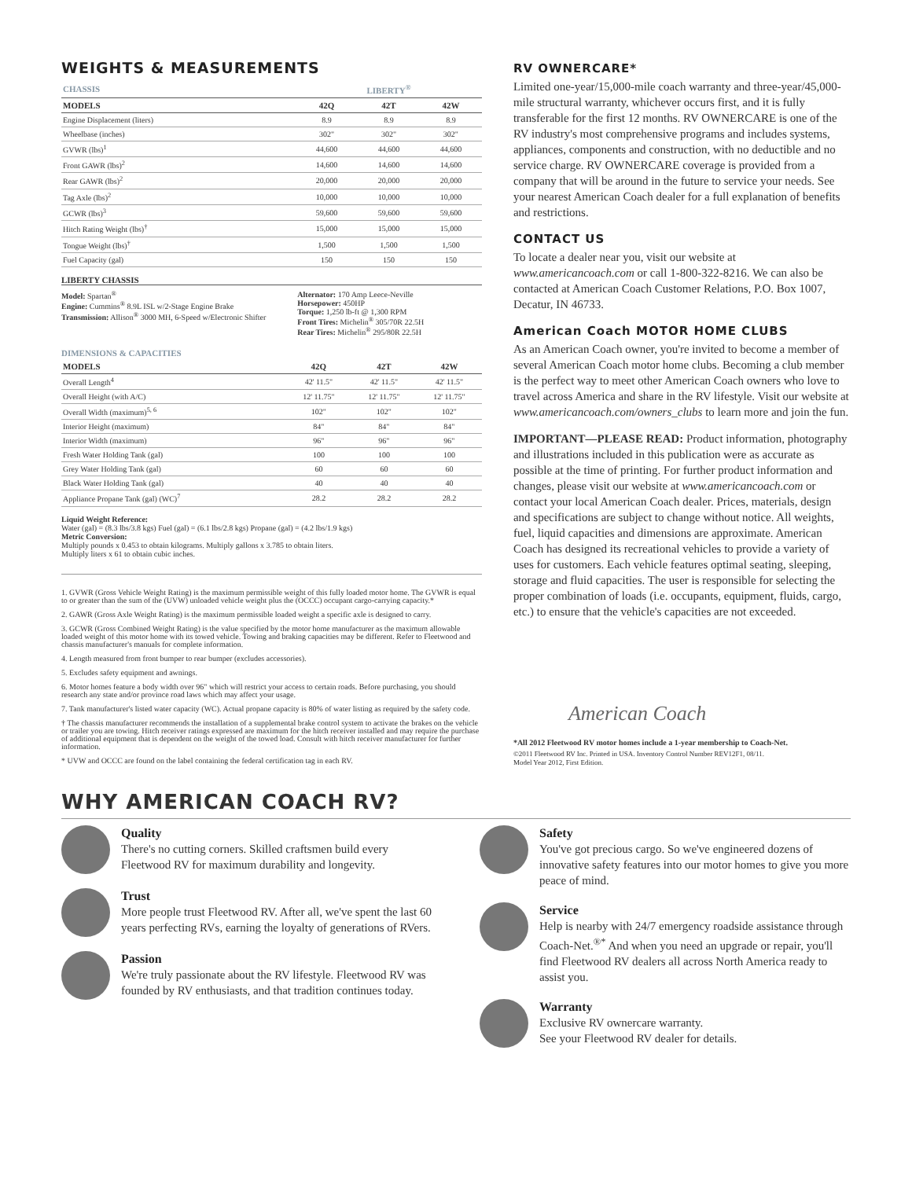WEIGHTS & MEASUREMENTS
| CHASSIS | LIBERTY<sup>®</sup> | | |
| --- | --- | --- | --- |
| MODELS | 42Q | 42T | 42W |
| Engine Displacement (liters) | 8.9 | 8.9 | 8.9 |
| Wheelbase (inches) | 302" | 302" | 302" |
| GVWR (lbs)<sup>1</sup> | 44,600 | 44,600 | 44,600 |
| Front GAWR (lbs)<sup>2</sup> | 14,600 | 14,600 | 14,600 |
| Rear GAWR (lbs)<sup>2</sup> | 20,000 | 20,000 | 20,000 |
| Tag Axle (lbs)<sup>2</sup> | 10,000 | 10,000 | 10,000 |
| GCWR (lbs)<sup>3</sup> | 59,600 | 59,600 | 59,600 |
| Hitch Rating Weight (lbs)<sup>†</sup> | 15,000 | 15,000 | 15,000 |
| Tongue Weight (lbs)<sup>†</sup> | 1,500 | 1,500 | 1,500 |
| Fuel Capacity (gal) | 150 | 150 | 150 |
LIBERTY CHASSIS
Model: Spartan<sup>®</sup>
Engine: Cummins<sup>®</sup> 8.9L ISL w/2-Stage Engine Brake
Transmission: Allison<sup>®</sup> 3000 MH, 6-Speed w/Electronic Shifter
Alternator: 170 Amp Leece-Neville
Horsepower: 450HP
Torque: 1,250 lb-ft @ 1,300 RPM
Front Tires: Michelin<sup>®</sup> 305/70R 22.5H
Rear Tires: Michelin<sup>®</sup> 295/80R 22.5H
DIMENSIONS & CAPACITIES
| MODELS | 42Q | 42T | 42W |
| --- | --- | --- | --- |
| Overall Length<sup>4</sup> | 42' 11.5" | 42' 11.5" | 42' 11.5" |
| Overall Height (with A/C) | 12' 11.75" | 12' 11.75" | 12' 11.75" |
| Overall Width (maximum)<sup>5, 6</sup> | 102" | 102" | 102" |
| Interior Height (maximum) | 84" | 84" | 84" |
| Interior Width (maximum) | 96" | 96" | 96" |
| Fresh Water Holding Tank (gal) | 100 | 100 | 100 |
| Grey Water Holding Tank (gal) | 60 | 60 | 60 |
| Black Water Holding Tank (gal) | 40 | 40 | 40 |
| Appliance Propane Tank (gal) (WC)<sup>7</sup> | 28.2 | 28.2 | 28.2 |
Liquid Weight Reference:
Water (gal) = (8.3 lbs/3.8 kgs) Fuel (gal) = (6.1 lbs/2.8 kgs) Propane (gal) = (4.2 lbs/1.9 kgs)
Metric Conversion:
Multiply pounds x 0.453 to obtain kilograms. Multiply gallons x 3.785 to obtain liters.
Multiply liters x 61 to obtain cubic inches.
1. GVWR (Gross Vehicle Weight Rating) is the maximum permissible weight of this fully loaded motor home. The GVWR is equal to or greater than the sum of the (UVW) unloaded vehicle weight plus the (OCCC) occupant cargo-carrying capacity.*
2. GAWR (Gross Axle Weight Rating) is the maximum permissible loaded weight a specific axle is designed to carry.
3. GCWR (Gross Combined Weight Rating) is the value specified by the motor home manufacturer as the maximum allowable loaded weight of this motor home with its towed vehicle. Towing and braking capacities may be different. Refer to Fleetwood and chassis manufacturer's manuals for complete information.
4. Length measured from front bumper to rear bumper (excludes accessories).
5. Excludes safety equipment and awnings.
6. Motor homes feature a body width over 96" which will restrict your access to certain roads. Before purchasing, you should research any state and/or province road laws which may affect your usage.
7. Tank manufacturer's listed water capacity (WC). Actual propane capacity is 80% of water listing as required by the safety code.
† The chassis manufacturer recommends the installation of a supplemental brake control system to activate the brakes on the vehicle or trailer you are towing. Hitch receiver ratings expressed are maximum for the hitch receiver installed and may require the purchase of additional equipment that is dependent on the weight of the towed load. Consult with hitch receiver manufacturer for further information.
* UVW and OCCC are found on the label containing the federal certification tag in each RV.
RV OWNERCARE*
Limited one-year/15,000-mile coach warranty and three-year/45,000-mile structural warranty, whichever occurs first, and it is fully transferable for the first 12 months. RV OWNERCARE is one of the RV industry's most comprehensive programs and includes systems, appliances, components and construction, with no deductible and no service charge. RV OWNERCARE coverage is provided from a company that will be around in the future to service your needs. See your nearest American Coach dealer for a full explanation of benefits and restrictions.
CONTACT US
To locate a dealer near you, visit our website at www.americancoach.com or call 1-800-322-8216. We can also be contacted at American Coach Customer Relations, P.O. Box 1007, Decatur, IN 46733.
American Coach MOTOR HOME CLUBS
As an American Coach owner, you're invited to become a member of several American Coach motor home clubs. Becoming a club member is the perfect way to meet other American Coach owners who love to travel across America and share in the RV lifestyle. Visit our website at www.americancoach.com/owners_clubs to learn more and join the fun.
IMPORTANT—PLEASE READ: Product information, photography and illustrations included in this publication were as accurate as possible at the time of printing. For further product information and changes, please visit our website at www.americancoach.com or contact your local American Coach dealer. Prices, materials, design and specifications are subject to change without notice. All weights, fuel, liquid capacities and dimensions are approximate. American Coach has designed its recreational vehicles to provide a variety of uses for customers. Each vehicle features optimal seating, sleeping, storage and fluid capacities. The user is responsible for selecting the proper combination of loads (i.e. occupants, equipment, fluids, cargo, etc.) to ensure that the vehicle's capacities are not exceeded.
American Coach
*All 2012 Fleetwood RV motor homes include a 1-year membership to Coach-Net.
©2011 Fleetwood RV Inc. Printed in USA. Inventory Control Number REV12F1, 08/11.
Model Year 2012, First Edition.
WHY AMERICAN COACH RV?
Quality
There's no cutting corners. Skilled craftsmen build every Fleetwood RV for maximum durability and longevity.
Trust
More people trust Fleetwood RV. After all, we've spent the last 60 years perfecting RVs, earning the loyalty of generations of RVers.
Passion
We're truly passionate about the RV lifestyle. Fleetwood RV was founded by RV enthusiasts, and that tradition continues today.
Safety
You've got precious cargo. So we've engineered dozens of innovative safety features into our motor homes to give you more peace of mind.
Service
Help is nearby with 24/7 emergency roadside assistance through Coach-Net.<sup>®*</sup> And when you need an upgrade or repair, you'll find Fleetwood RV dealers all across North America ready to assist you.
Warranty
Exclusive RV ownercare warranty.
See your Fleetwood RV dealer for details.